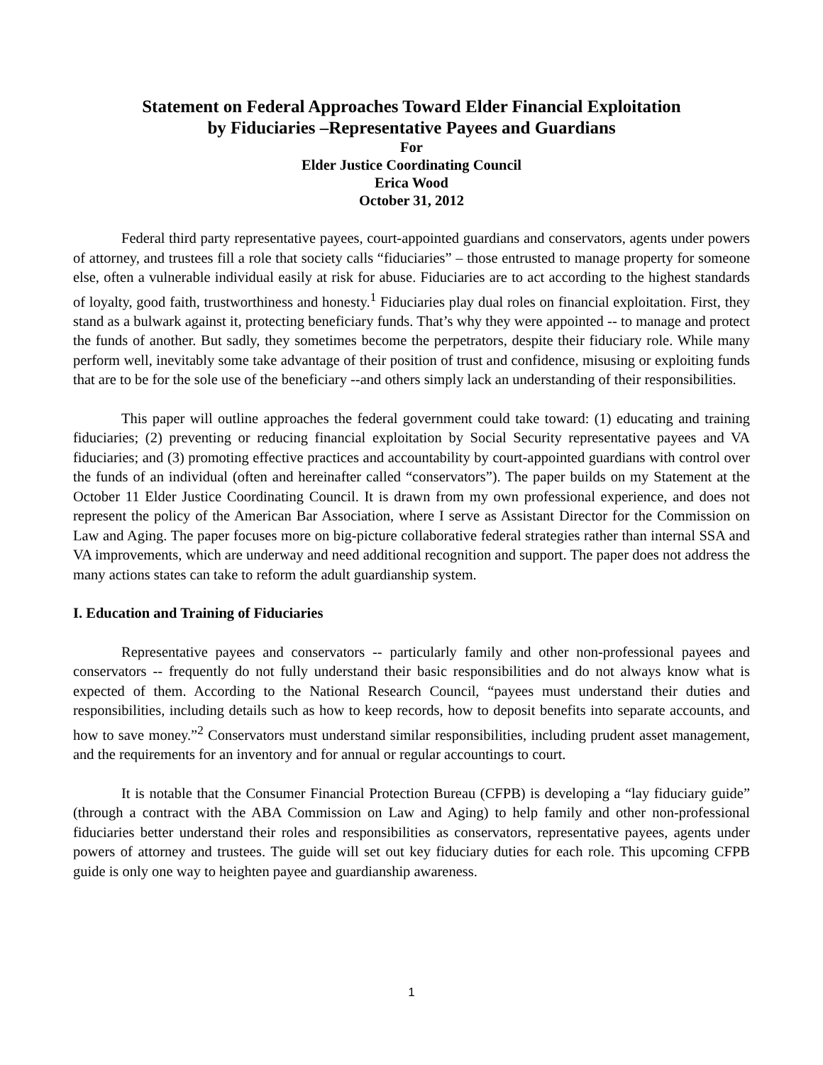Statement on Federal Approaches Toward Elder Financial Exploitation
by Fiduciaries –Representative Payees and Guardians
For
Elder Justice Coordinating Council
Erica Wood
October 31, 2012
Federal third party representative payees, court-appointed guardians and conservators, agents under powers of attorney, and trustees fill a role that society calls “fiduciaries” – those entrusted to manage property for someone else, often a vulnerable individual easily at risk for abuse. Fiduciaries are to act according to the highest standards of loyalty, good faith, trustworthiness and honesty.<sup>1</sup> Fiduciaries play dual roles on financial exploitation. First, they stand as a bulwark against it, protecting beneficiary funds. That’s why they were appointed -- to manage and protect the funds of another. But sadly, they sometimes become the perpetrators, despite their fiduciary role. While many perform well, inevitably some take advantage of their position of trust and confidence, misusing or exploiting funds that are to be for the sole use of the beneficiary --and others simply lack an understanding of their responsibilities.
This paper will outline approaches the federal government could take toward: (1) educating and training fiduciaries; (2) preventing or reducing financial exploitation by Social Security representative payees and VA fiduciaries; and (3) promoting effective practices and accountability by court-appointed guardians with control over the funds of an individual (often and hereinafter called “conservators”). The paper builds on my Statement at the October 11 Elder Justice Coordinating Council. It is drawn from my own professional experience, and does not represent the policy of the American Bar Association, where I serve as Assistant Director for the Commission on Law and Aging. The paper focuses more on big-picture collaborative federal strategies rather than internal SSA and VA improvements, which are underway and need additional recognition and support. The paper does not address the many actions states can take to reform the adult guardianship system.
I. Education and Training of Fiduciaries
Representative payees and conservators -- particularly family and other non-professional payees and conservators -- frequently do not fully understand their basic responsibilities and do not always know what is expected of them. According to the National Research Council, “payees must understand their duties and responsibilities, including details such as how to keep records, how to deposit benefits into separate accounts, and how to save money.”<sup>2</sup> Conservators must understand similar responsibilities, including prudent asset management, and the requirements for an inventory and for annual or regular accountings to court.
It is notable that the Consumer Financial Protection Bureau (CFPB) is developing a “lay fiduciary guide” (through a contract with the ABA Commission on Law and Aging) to help family and other non-professional fiduciaries better understand their roles and responsibilities as conservators, representative payees, agents under powers of attorney and trustees. The guide will set out key fiduciary duties for each role. This upcoming CFPB guide is only one way to heighten payee and guardianship awareness.
1